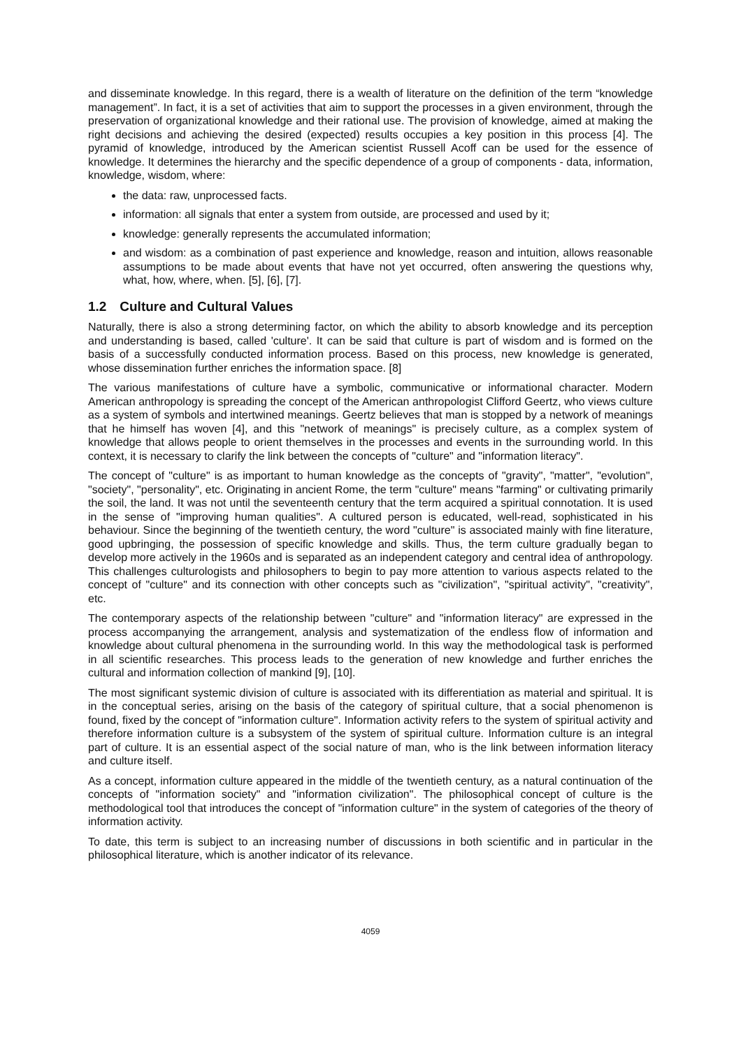and disseminate knowledge. In this regard, there is a wealth of literature on the definition of the term “knowledge management”. In fact, it is a set of activities that aim to support the processes in a given environment, through the preservation of organizational knowledge and their rational use. The provision of knowledge, aimed at making the right decisions and achieving the desired (expected) results occupies a key position in this process [4]. The pyramid of knowledge, introduced by the American scientist Russell Acoff can be used for the essence of knowledge. It determines the hierarchy and the specific dependence of a group of components - data, information, knowledge, wisdom, where:
the data: raw, unprocessed facts.
information: all signals that enter a system from outside, are processed and used by it;
knowledge: generally represents the accumulated information;
and wisdom: as a combination of past experience and knowledge, reason and intuition, allows reasonable assumptions to be made about events that have not yet occurred, often answering the questions why, what, how, where, when. [5], [6], [7].
1.2 Culture and Cultural Values
Naturally, there is also a strong determining factor, on which the ability to absorb knowledge and its perception and understanding is based, called 'culture'. It can be said that culture is part of wisdom and is formed on the basis of a successfully conducted information process. Based on this process, new knowledge is generated, whose dissemination further enriches the information space. [8]
The various manifestations of culture have a symbolic, communicative or informational character. Modern American anthropology is spreading the concept of the American anthropologist Clifford Geertz, who views culture as a system of symbols and intertwined meanings. Geertz believes that man is stopped by a network of meanings that he himself has woven [4], and this "network of meanings" is precisely culture, as a complex system of knowledge that allows people to orient themselves in the processes and events in the surrounding world. In this context, it is necessary to clarify the link between the concepts of "culture" and "information literacy".
The concept of "culture" is as important to human knowledge as the concepts of "gravity", "matter", "evolution", "society", "personality", etc. Originating in ancient Rome, the term "culture" means "farming" or cultivating primarily the soil, the land. It was not until the seventeenth century that the term acquired a spiritual connotation. It is used in the sense of "improving human qualities". A cultured person is educated, well-read, sophisticated in his behaviour. Since the beginning of the twentieth century, the word "culture" is associated mainly with fine literature, good upbringing, the possession of specific knowledge and skills. Thus, the term culture gradually began to develop more actively in the 1960s and is separated as an independent category and central idea of anthropology. This challenges culturologists and philosophers to begin to pay more attention to various aspects related to the concept of "culture" and its connection with other concepts such as "civilization", "spiritual activity", "creativity", etc.
The contemporary aspects of the relationship between "culture" and "information literacy" are expressed in the process accompanying the arrangement, analysis and systematization of the endless flow of information and knowledge about cultural phenomena in the surrounding world. In this way the methodological task is performed in all scientific researches. This process leads to the generation of new knowledge and further enriches the cultural and information collection of mankind [9], [10].
The most significant systemic division of culture is associated with its differentiation as material and spiritual. It is in the conceptual series, arising on the basis of the category of spiritual culture, that a social phenomenon is found, fixed by the concept of "information culture". Information activity refers to the system of spiritual activity and therefore information culture is a subsystem of the system of spiritual culture. Information culture is an integral part of culture. It is an essential aspect of the social nature of man, who is the link between information literacy and culture itself.
As a concept, information culture appeared in the middle of the twentieth century, as a natural continuation of the concepts of "information society" and "information civilization". The philosophical concept of culture is the methodological tool that introduces the concept of "information culture" in the system of categories of the theory of information activity.
To date, this term is subject to an increasing number of discussions in both scientific and in particular in the philosophical literature, which is another indicator of its relevance.
4059